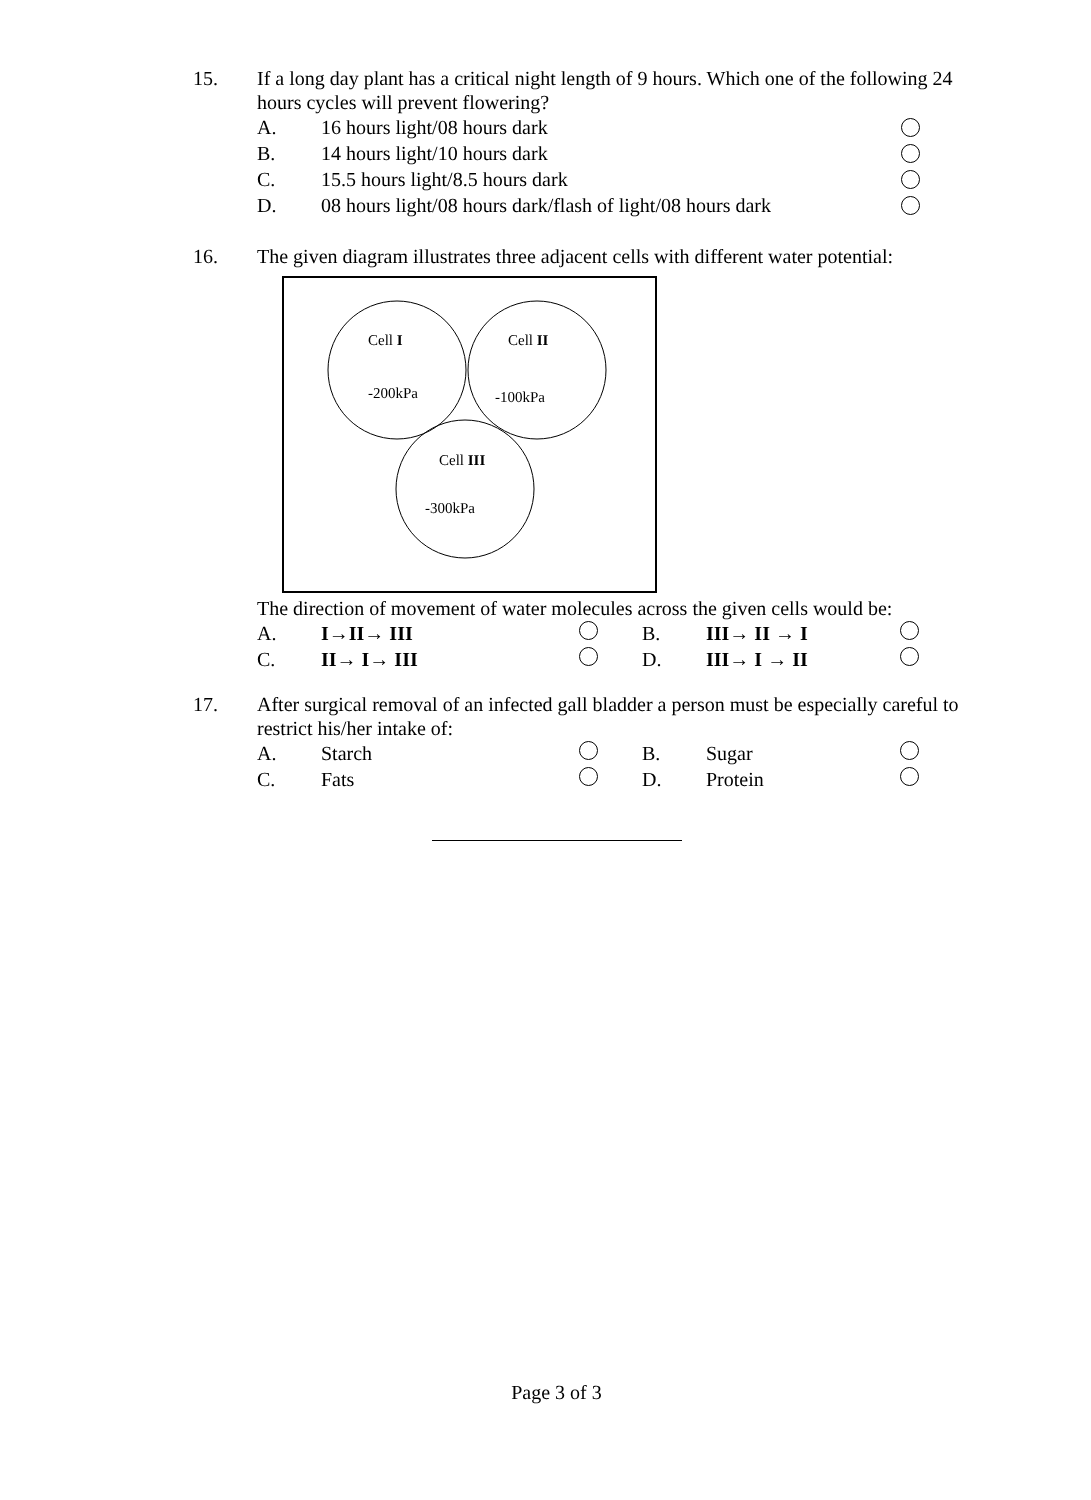15. If a long day plant has a critical night length of 9 hours. Which one of the following 24 hours cycles will prevent flowering?
A. 16 hours light/08 hours dark
B. 14 hours light/10 hours dark
C. 15.5 hours light/8.5 hours dark
D. 08 hours light/08 hours dark/flash of light/08 hours dark
16. The given diagram illustrates three adjacent cells with different water potential:
Cell I
-200kPa
Cell II
-100kPa
Cell III
-300kPa
The direction of movement of water molecules across the given cells would be:
A. I→II→ III B. III→ II → I
C. II→ I→ III D. III→ I → II
17. After surgical removal of an infected gall bladder a person must be especially careful to restrict his/her intake of:
A. Starch B. Sugar
C. Fats D. Protein
Page 3 of 3